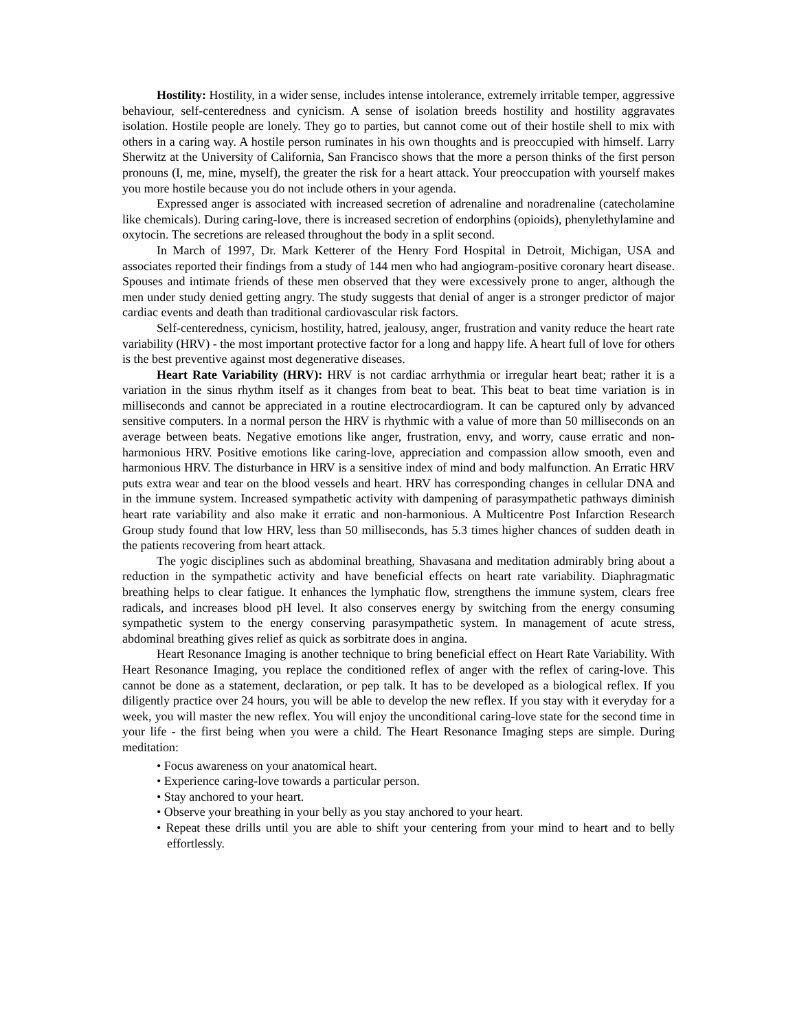Hostility: Hostility, in a wider sense, includes intense intolerance, extremely irritable temper, aggressive behaviour, self-centeredness and cynicism. A sense of isolation breeds hostility and hostility aggravates isolation. Hostile people are lonely. They go to parties, but cannot come out of their hostile shell to mix with others in a caring way. A hostile person ruminates in his own thoughts and is preoccupied with himself. Larry Sherwitz at the University of California, San Francisco shows that the more a person thinks of the first person pronouns (I, me, mine, myself), the greater the risk for a heart attack. Your preoccupation with yourself makes you more hostile because you do not include others in your agenda.
Expressed anger is associated with increased secretion of adrenaline and noradrenaline (catecholamine like chemicals). During caring-love, there is increased secretion of endorphins (opioids), phenylethylamine and oxytocin. The secretions are released throughout the body in a split second.
In March of 1997, Dr. Mark Ketterer of the Henry Ford Hospital in Detroit, Michigan, USA and associates reported their findings from a study of 144 men who had angiogram-positive coronary heart disease. Spouses and intimate friends of these men observed that they were excessively prone to anger, although the men under study denied getting angry. The study suggests that denial of anger is a stronger predictor of major cardiac events and death than traditional cardiovascular risk factors.
Self-centeredness, cynicism, hostility, hatred, jealousy, anger, frustration and vanity reduce the heart rate variability (HRV) - the most important protective factor for a long and happy life. A heart full of love for others is the best preventive against most degenerative diseases.
Heart Rate Variability (HRV): HRV is not cardiac arrhythmia or irregular heart beat; rather it is a variation in the sinus rhythm itself as it changes from beat to beat. This beat to beat time variation is in milliseconds and cannot be appreciated in a routine electrocardiogram. It can be captured only by advanced sensitive computers. In a normal person the HRV is rhythmic with a value of more than 50 milliseconds on an average between beats. Negative emotions like anger, frustration, envy, and worry, cause erratic and non-harmonious HRV. Positive emotions like caring-love, appreciation and compassion allow smooth, even and harmonious HRV. The disturbance in HRV is a sensitive index of mind and body malfunction. An Erratic HRV puts extra wear and tear on the blood vessels and heart. HRV has corresponding changes in cellular DNA and in the immune system. Increased sympathetic activity with dampening of parasympathetic pathways diminish heart rate variability and also make it erratic and non-harmonious. A Multicentre Post Infarction Research Group study found that low HRV, less than 50 milliseconds, has 5.3 times higher chances of sudden death in the patients recovering from heart attack.
The yogic disciplines such as abdominal breathing, Shavasana and meditation admirably bring about a reduction in the sympathetic activity and have beneficial effects on heart rate variability. Diaphragmatic breathing helps to clear fatigue. It enhances the lymphatic flow, strengthens the immune system, clears free radicals, and increases blood pH level. It also conserves energy by switching from the energy consuming sympathetic system to the energy conserving parasympathetic system. In management of acute stress, abdominal breathing gives relief as quick as sorbitrate does in angina.
Heart Resonance Imaging is another technique to bring beneficial effect on Heart Rate Variability. With Heart Resonance Imaging, you replace the conditioned reflex of anger with the reflex of caring-love. This cannot be done as a statement, declaration, or pep talk. It has to be developed as a biological reflex. If you diligently practice over 24 hours, you will be able to develop the new reflex. If you stay with it everyday for a week, you will master the new reflex. You will enjoy the unconditional caring-love state for the second time in your life - the first being when you were a child. The Heart Resonance Imaging steps are simple. During meditation:
• Focus awareness on your anatomical heart.
• Experience caring-love towards a particular person.
• Stay anchored to your heart.
• Observe your breathing in your belly as you stay anchored to your heart.
• Repeat these drills until you are able to shift your centering from your mind to heart and to belly effortlessly.